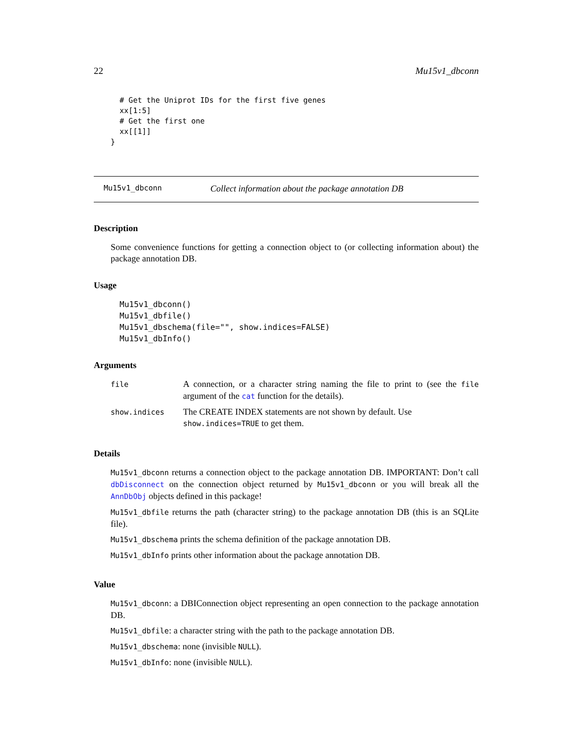22 Mu15v1_dbconn
  # Get the Uniprot IDs for the first five genes
  xx[1:5]
  # Get the first one
  xx[[1]]
}
Mu15v1_dbconn Collect information about the package annotation DB
Description
Some convenience functions for getting a connection object to (or collecting information about) the package annotation DB.
Usage
Mu15v1_dbconn()
Mu15v1_dbfile()
Mu15v1_dbschema(file="", show.indices=FALSE)
Mu15v1_dbInfo()
Arguments
| file | A connection, or a character string naming the file to print to (see the file argument of the cat function for the details). |
| show.indices | The CREATE INDEX statements are not shown by default. Use show.indices=TRUE to get them. |
Details
Mu15v1_dbconn returns a connection object to the package annotation DB. IMPORTANT: Don’t call dbDisconnect on the connection object returned by Mu15v1_dbconn or you will break all the AnnDbObj objects defined in this package!
Mu15v1_dbfile returns the path (character string) to the package annotation DB (this is an SQLite file).
Mu15v1_dbschema prints the schema definition of the package annotation DB.
Mu15v1_dbInfo prints other information about the package annotation DB.
Value
Mu15v1_dbconn: a DBIConnection object representing an open connection to the package annotation DB.
Mu15v1_dbfile: a character string with the path to the package annotation DB.
Mu15v1_dbschema: none (invisible NULL).
Mu15v1_dbInfo: none (invisible NULL).